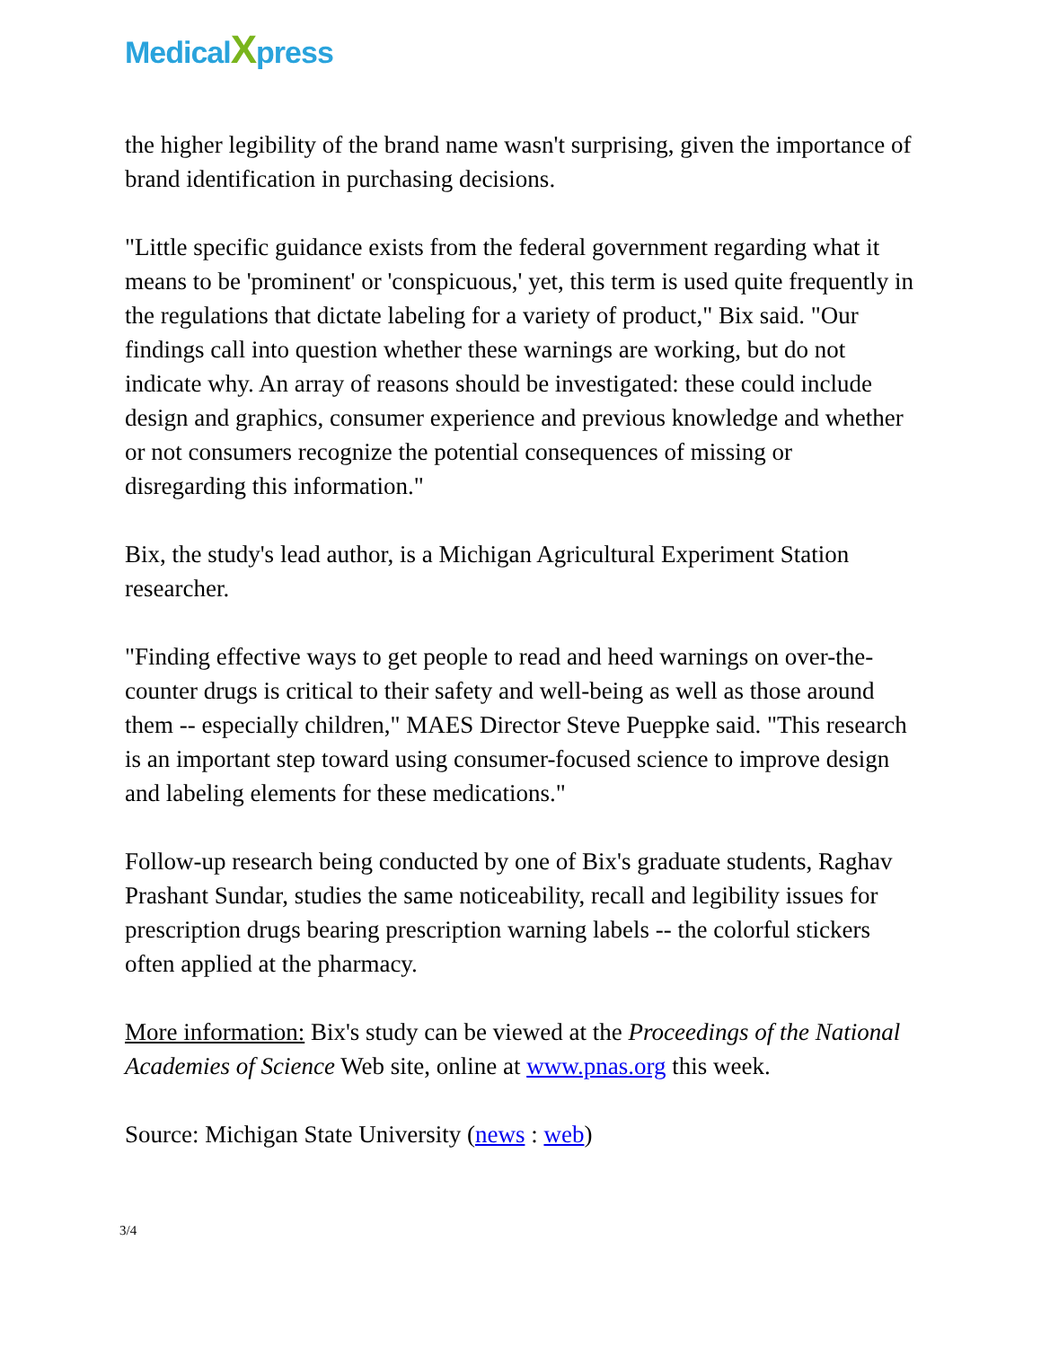MedicalXpress
the higher legibility of the brand name wasn't surprising, given the importance of brand identification in purchasing decisions.
"Little specific guidance exists from the federal government regarding what it means to be 'prominent' or 'conspicuous,' yet, this term is used quite frequently in the regulations that dictate labeling for a variety of product," Bix said. "Our findings call into question whether these warnings are working, but do not indicate why. An array of reasons should be investigated: these could include design and graphics, consumer experience and previous knowledge and whether or not consumers recognize the potential consequences of missing or disregarding this information."
Bix, the study's lead author, is a Michigan Agricultural Experiment Station researcher.
"Finding effective ways to get people to read and heed warnings on over-the-counter drugs is critical to their safety and well-being as well as those around them -- especially children," MAES Director Steve Pueppke said. "This research is an important step toward using consumer-focused science to improve design and labeling elements for these medications."
Follow-up research being conducted by one of Bix's graduate students, Raghav Prashant Sundar, studies the same noticeability, recall and legibility issues for prescription drugs bearing prescription warning labels -- the colorful stickers often applied at the pharmacy.
More information: Bix's study can be viewed at the Proceedings of the National Academies of Science Web site, online at www.pnas.org this week.
Source: Michigan State University (news : web)
3/4